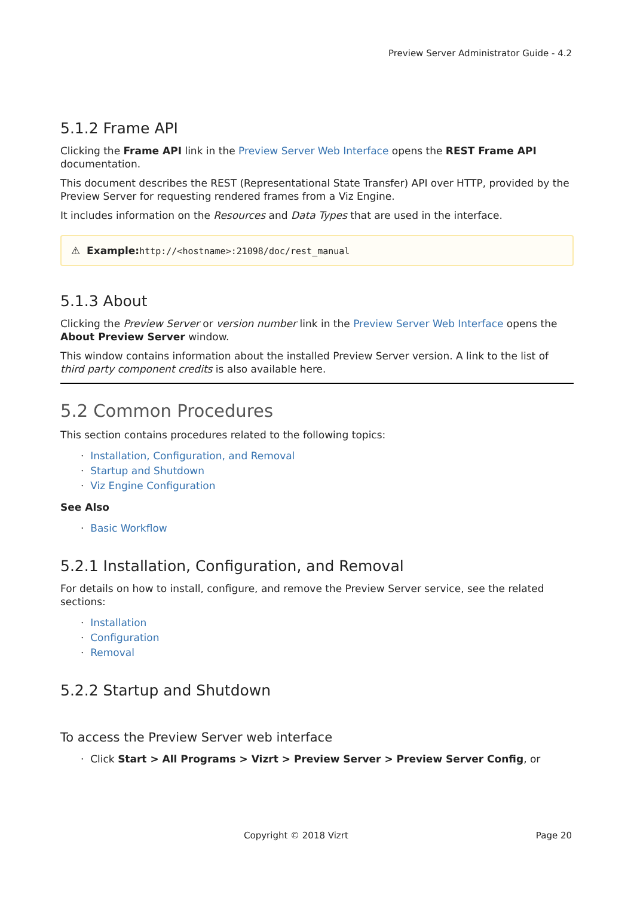Preview Server Administrator Guide - 4.2
5.1.2 Frame API
Clicking the Frame API link in the Preview Server Web Interface opens the REST Frame API documentation.
This document describes the REST (Representational State Transfer) API over HTTP, provided by the Preview Server for requesting rendered frames from a Viz Engine.
It includes information on the Resources and Data Types that are used in the interface.
⚠ Example: http://<hostname>:21098/doc/rest_manual
5.1.3 About
Clicking the Preview Server or version number link in the Preview Server Web Interface opens the About Preview Server window.
This window contains information about the installed Preview Server version. A link to the list of third party component credits is also available here.
5.2 Common Procedures
This section contains procedures related to the following topics:
· Installation, Configuration, and Removal
· Startup and Shutdown
· Viz Engine Configuration
See Also
· Basic Workflow
5.2.1 Installation, Configuration, and Removal
For details on how to install, configure, and remove the Preview Server service, see the related sections:
· Installation
· Configuration
· Removal
5.2.2 Startup and Shutdown
To access the Preview Server web interface
· Click Start > All Programs > Vizrt > Preview Server > Preview Server Config, or
Copyright © 2018 Vizrt Page 20